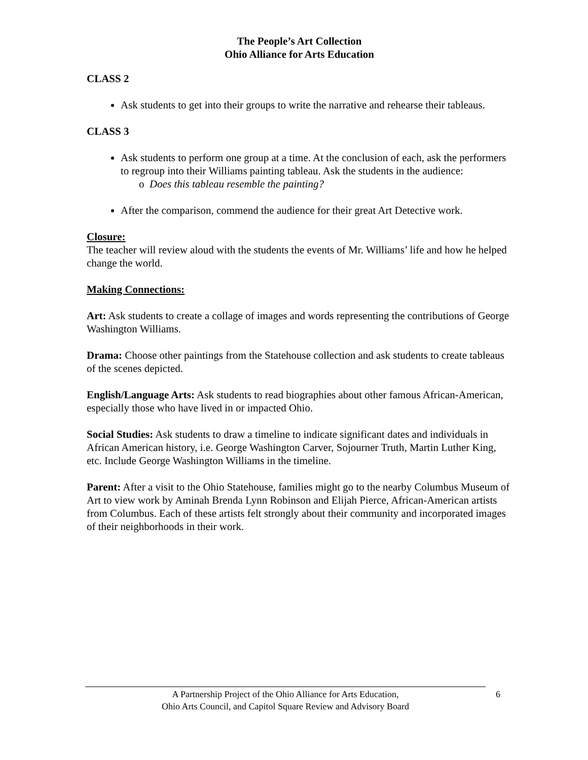The People’s Art Collection
Ohio Alliance for Arts Education
CLASS 2
Ask students to get into their groups to write the narrative and rehearse their tableaus.
CLASS 3
Ask students to perform one group at a time. At the conclusion of each, ask the performers to regroup into their Williams painting tableau. Ask the students in the audience:
o Does this tableau resemble the painting?
After the comparison, commend the audience for their great Art Detective work.
Closure:
The teacher will review aloud with the students the events of Mr. Williams’ life and how he helped change the world.
Making Connections:
Art: Ask students to create a collage of images and words representing the contributions of George Washington Williams.
Drama: Choose other paintings from the Statehouse collection and ask students to create tableaus of the scenes depicted.
English/Language Arts: Ask students to read biographies about other famous African-American, especially those who have lived in or impacted Ohio.
Social Studies: Ask students to draw a timeline to indicate significant dates and individuals in African American history, i.e. George Washington Carver, Sojourner Truth, Martin Luther King, etc. Include George Washington Williams in the timeline.
Parent: After a visit to the Ohio Statehouse, families might go to the nearby Columbus Museum of Art to view work by Aminah Brenda Lynn Robinson and Elijah Pierce, African-American artists from Columbus. Each of these artists felt strongly about their community and incorporated images of their neighborhoods in their work.
A Partnership Project of the Ohio Alliance for Arts Education,
Ohio Arts Council, and Capitol Square Review and Advisory Board
6